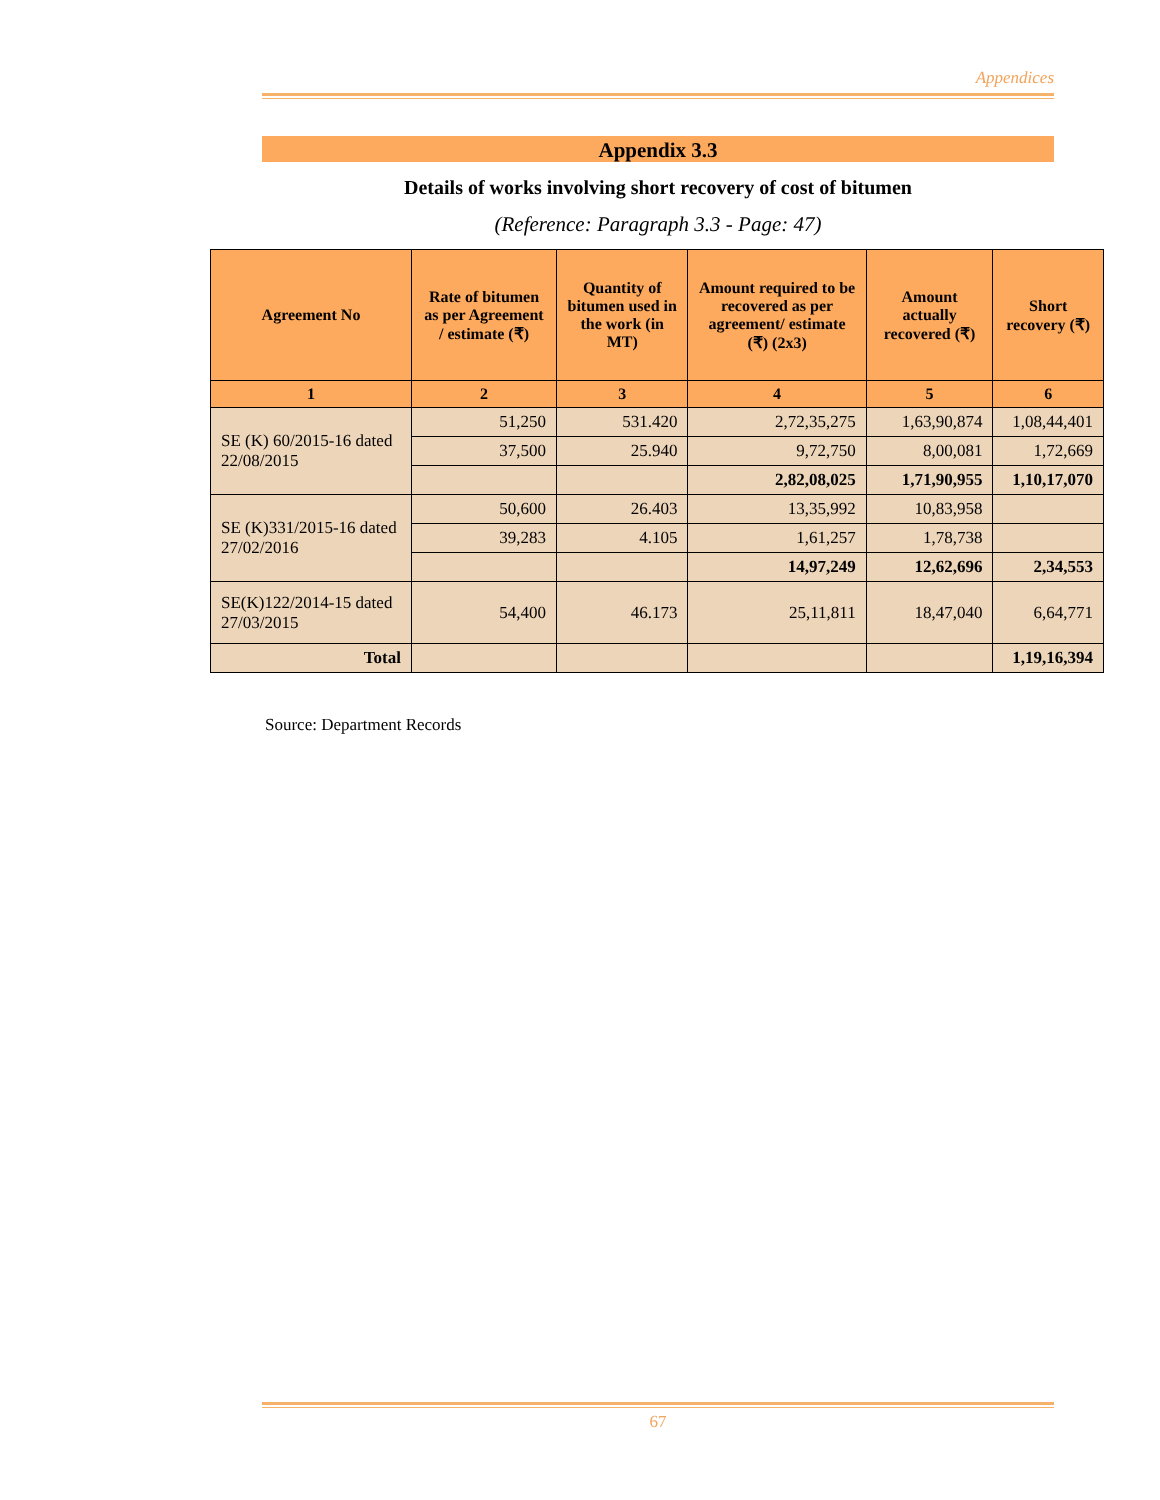Appendices
Appendix 3.3
Details of works involving short recovery of cost of bitumen
(Reference: Paragraph 3.3 - Page: 47)
| Agreement No | Rate of bitumen as per Agreement / estimate (₹) | Quantity of bitumen used in the work (in MT) | Amount required to be recovered as per agreement/ estimate (₹) (2x3) | Amount actually recovered (₹) | Short recovery (₹) |
| --- | --- | --- | --- | --- | --- |
| 1 | 2 | 3 | 4 | 5 | 6 |
| SE (K) 60/2015-16 dated 22/08/2015 | 51,250 | 531.420 | 2,72,35,275 | 1,63,90,874 | 1,08,44,401 |
| | 37,500 | 25.940 | 9,72,750 | 8,00,081 | 1,72,669 |
| | | | 2,82,08,025 | 1,71,90,955 | 1,10,17,070 |
| SE (K)331/2015-16 dated 27/02/2016 | 50,600 | 26.403 | 13,35,992 | 10,83,958 | |
| | 39,283 | 4.105 | 1,61,257 | 1,78,738 | |
| | | | 14,97,249 | 12,62,696 | 2,34,553 |
| SE(K)122/2014-15 dated 27/03/2015 | 54,400 | 46.173 | 25,11,811 | 18,47,040 | 6,64,771 |
| Total | | | | | 1,19,16,394 |
Source: Department Records
67